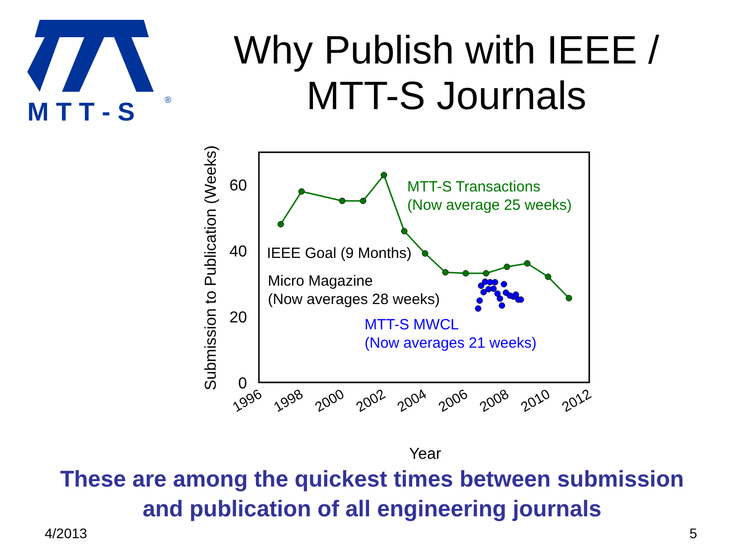M T T - S
®
Why Publish with IEEE /
MTT-S Journals
0
20
40
60
Submission to Publication (Weeks)
1996
1998
2000
2002
2004
2006
2008
2010
2012
Year
MTT-S Transactions
(Now average 25 weeks)
IEEE Goal (9 Months)
Micro Magazine
(Now averages 28 weeks)
MTT-S MWCL
(Now averages 21 weeks)
These are among the quickest times between submission
and publication of all engineering journals
4/2013 5